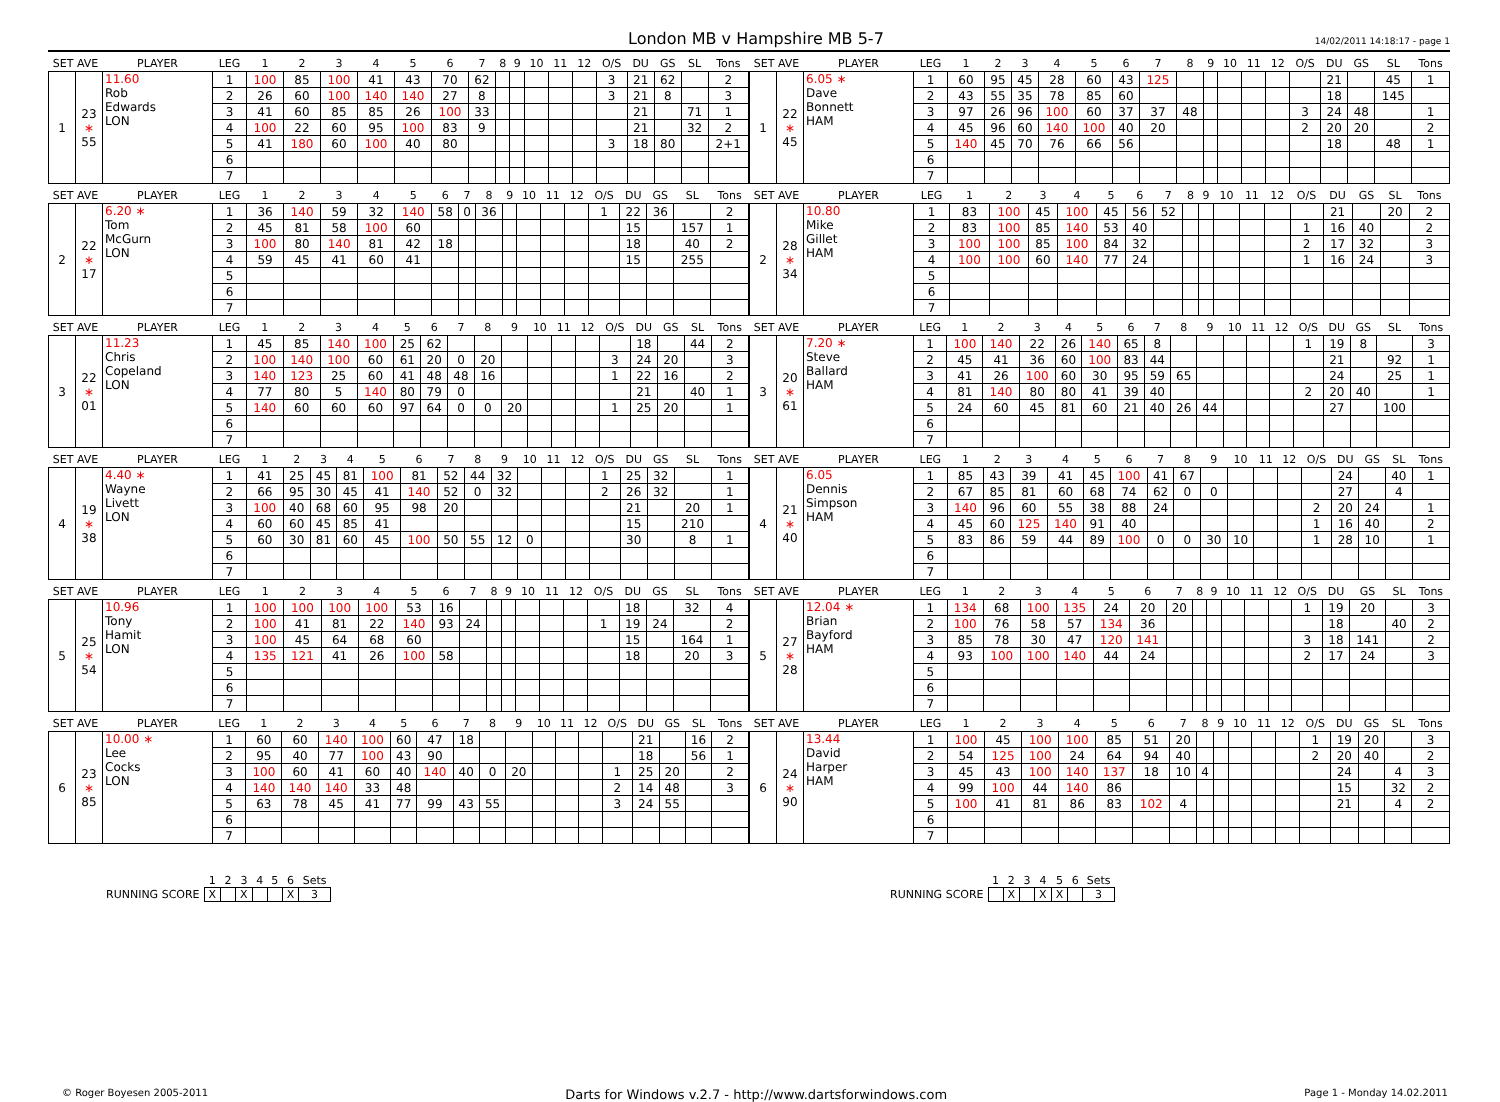London MB v Hampshire MB 5-7
14/02/2011 14:18:17 - page 1
| SET AVE | | PLAYER | LEG | 1 | 2 | 3 | 4 | 5 | 6 | 7 | 8 | 9 | 10 | 11 | 12 | O/S | DU | GS | SL | Tons |
| --- | --- | --- | --- | --- | --- | --- | --- | --- | --- | --- | --- | --- | --- | --- | --- | --- | --- | --- | --- | --- |
| 1 | 23 ∗ 55 | 11.60 Rob Edwards LON | 1 | 100 | 85 | 100 | 41 | 43 | 70 | 62 | | | | | | 3 | 21 | 62 | | 2 |
| | | | 2 | 26 | 60 | 100 | 140 | 140 | 27 | 8 | | | | | | 3 | 21 | 8 | | 3 |
| | | | 3 | 41 | 60 | 85 | 85 | 26 | 100 | 33 | | | | | | | 21 | | 71 | 1 |
| | | | 4 | 100 | 22 | 60 | 95 | 100 | 83 | 9 | | | | | | | 21 | | 32 | 2 |
| | | | 5 | 41 | 180 | 60 | 100 | 40 | 80 | | | | | | | 3 | 18 | 80 | | 2+1 |
| | | | 6 | | | | | | | | | | | | | | | | | |
| | | | 7 | | | | | | | | | | | | | | | | | |
| SET AVE | | PLAYER | LEG | 1 | 2 | 3 | 4 | 5 | 6 | 7 | 8 | 9 | 10 | 11 | 12 | O/S | DU | GS | SL | Tons |
| --- | --- | --- | --- | --- | --- | --- | --- | --- | --- | --- | --- | --- | --- | --- | --- | --- | --- | --- | --- | --- |
| 1 | 22 ∗ 45 | 6.05 ∗ Dave Bonnett HAM | 1 | 60 | 95 | 45 | 28 | 60 | 43 | 125 | | | | | | | 21 | | 45 | 1 |
| | | | 2 | 43 | 55 | 35 | 78 | 85 | 60 | | | | | | | | 18 | | 145 | |
| | | | 3 | 97 | 26 | 96 | 100 | 60 | 37 | 37 | 48 | | | | | 3 | 24 | 48 | | 1 |
| | | | 4 | 45 | 96 | 60 | 140 | 100 | 40 | 20 | | | | | | 2 | 20 | 20 | | 2 |
| | | | 5 | 140 | 45 | 70 | 76 | 66 | 56 | | | | | | | | 18 | | 48 | 1 |
| | | | 6 | | | | | | | | | | | | | | | | | |
| | | | 7 | | | | | | | | | | | | | | | | | |
| SET AVE | | PLAYER | LEG | 1 | 2 | 3 | 4 | 5 | 6 | 7 | 8 | 9 | 10 | 11 | 12 | O/S | DU | GS | SL | Tons |
| --- | --- | --- | --- | --- | --- | --- | --- | --- | --- | --- | --- | --- | --- | --- | --- | --- | --- | --- | --- | --- |
| 2 | 22 ∗ 17 | 6.20 ∗ Tom McGurn LON | 1 | 36 | 140 | 59 | 32 | 140 | 58 | 0 | 36 | | | | | 1 | 22 | 36 | | 2 |
| | | | 2 | 45 | 81 | 58 | 100 | 60 | | | | | | | | | 15 | | 157 | 1 |
| | | | 3 | 100 | 80 | 140 | 81 | 42 | 18 | | | | | | | | 18 | | 40 | 2 |
| | | | 4 | 59 | 45 | 41 | 60 | 41 | | | | | | | | | 15 | | 255 | |
| | | | 5 | | | | | | | | | | | | | | | | | |
| | | | 6 | | | | | | | | | | | | | | | | | |
| | | | 7 | | | | | | | | | | | | | | | | | |
| SET AVE | | PLAYER | LEG | 1 | 2 | 3 | 4 | 5 | 6 | 7 | 8 | 9 | 10 | 11 | 12 | O/S | DU | GS | SL | Tons |
| --- | --- | --- | --- | --- | --- | --- | --- | --- | --- | --- | --- | --- | --- | --- | --- | --- | --- | --- | --- | --- |
| 2 | 28 ∗ 34 | 10.80 Mike Gillet HAM | 1 | 83 | 100 | 45 | 100 | 45 | 56 | 52 | | | | | | | 21 | | 20 | 2 |
| | | | 2 | 83 | 100 | 85 | 140 | 53 | 40 | | | | | | | 1 | 16 | 40 | | 2 |
| | | | 3 | 100 | 100 | 85 | 100 | 84 | 32 | | | | | | | 2 | 17 | 32 | | 3 |
| | | | 4 | 100 | 100 | 60 | 140 | 77 | 24 | | | | | | | 1 | 16 | 24 | | 3 |
| | | | 5 | | | | | | | | | | | | | | | | | |
| | | | 6 | | | | | | | | | | | | | | | | | |
| | | | 7 | | | | | | | | | | | | | | | | | |
| SET AVE | | PLAYER | LEG | 1 | 2 | 3 | 4 | 5 | 6 | 7 | 8 | 9 | 10 | 11 | 12 | O/S | DU | GS | SL | Tons |
| --- | --- | --- | --- | --- | --- | --- | --- | --- | --- | --- | --- | --- | --- | --- | --- | --- | --- | --- | --- | --- |
| 3 | 22 ∗ 01 | 11.23 Chris Copeland LON | 1 | 45 | 85 | 140 | 100 | 25 | 62 | | | | | | | | 18 | | 44 | 2 |
| | | | 2 | 100 | 140 | 100 | 60 | 61 | 20 | 0 | 20 | | | | | 3 | 24 | 20 | | 3 |
| | | | 3 | 140 | 123 | 25 | 60 | 41 | 48 | 48 | 16 | | | | | 1 | 22 | 16 | | 2 |
| | | | 4 | 77 | 80 | 5 | 140 | 80 | 79 | 0 | | | | | | | 21 | | 40 | 1 |
| | | | 5 | 140 | 60 | 60 | 60 | 97 | 64 | 0 | 0 | 20 | | | | 1 | 25 | 20 | | 1 |
| | | | 6 | | | | | | | | | | | | | | | | | |
| | | | 7 | | | | | | | | | | | | | | | | | |
| SET AVE | | PLAYER | LEG | 1 | 2 | 3 | 4 | 5 | 6 | 7 | 8 | 9 | 10 | 11 | 12 | O/S | DU | GS | SL | Tons |
| --- | --- | --- | --- | --- | --- | --- | --- | --- | --- | --- | --- | --- | --- | --- | --- | --- | --- | --- | --- | --- |
| 3 | 20 ∗ 61 | 7.20 ∗ Steve Ballard HAM | 1 | 100 | 140 | 22 | 26 | 140 | 65 | 8 | | | | | | 1 | 19 | 8 | | 3 |
| | | | 2 | 45 | 41 | 36 | 60 | 100 | 83 | 44 | | | | | | | 21 | | 92 | 1 |
| | | | 3 | 41 | 26 | 100 | 60 | 30 | 95 | 59 | 65 | | | | | | 24 | | 25 | 1 |
| | | | 4 | 81 | 140 | 80 | 80 | 41 | 39 | 40 | | | | | | 2 | 20 | 40 | | 1 |
| | | | 5 | 24 | 60 | 45 | 81 | 60 | 21 | 40 | 26 | 44 | | | | | 27 | | 100 | |
| | | | 6 | | | | | | | | | | | | | | | | | |
| | | | 7 | | | | | | | | | | | | | | | | | |
| SET AVE | | PLAYER | LEG | 1 | 2 | 3 | 4 | 5 | 6 | 7 | 8 | 9 | 10 | 11 | 12 | O/S | DU | GS | SL | Tons |
| --- | --- | --- | --- | --- | --- | --- | --- | --- | --- | --- | --- | --- | --- | --- | --- | --- | --- | --- | --- | --- |
| 4 | 19 ∗ 38 | 4.40 ∗ Wayne Livett LON | 1 | 41 | 25 | 45 | 81 | 100 | 81 | 52 | 44 | 32 | | | | 1 | 25 | 32 | | 1 |
| | | | 2 | 66 | 95 | 30 | 45 | 41 | 140 | 52 | 0 | 32 | | | | 2 | 26 | 32 | | 1 |
| | | | 3 | 100 | 40 | 68 | 60 | 95 | 98 | 20 | | | | | | | 21 | | 20 | 1 |
| | | | 4 | 60 | 60 | 45 | 85 | 41 | | | | | | | | | 15 | | 210 | |
| | | | 5 | 60 | 30 | 81 | 60 | 45 | 100 | 50 | 55 | 12 | 0 | | | | 30 | | 8 | 1 |
| | | | 6 | | | | | | | | | | | | | | | | | |
| | | | 7 | | | | | | | | | | | | | | | | | |
| SET AVE | | PLAYER | LEG | 1 | 2 | 3 | 4 | 5 | 6 | 7 | 8 | 9 | 10 | 11 | 12 | O/S | DU | GS | SL | Tons |
| --- | --- | --- | --- | --- | --- | --- | --- | --- | --- | --- | --- | --- | --- | --- | --- | --- | --- | --- | --- | --- |
| 4 | 21 ∗ 40 | 6.05 Dennis Simpson HAM | 1 | 85 | 43 | 39 | 41 | 45 | 100 | 41 | 67 | | | | | | 24 | | 40 | 1 |
| | | | 2 | 67 | 85 | 81 | 60 | 68 | 74 | 62 | 0 | 0 | | | | | 27 | | 4 | |
| | | | 3 | 140 | 96 | 60 | 55 | 38 | 88 | 24 | | | | | | 2 | 20 | 24 | | 1 |
| | | | 4 | 45 | 60 | 125 | 140 | 91 | 40 | | | | | | | 1 | 16 | 40 | | 2 |
| | | | 5 | 83 | 86 | 59 | 44 | 89 | 100 | 0 | 0 | 30 | 10 | | | 1 | 28 | 10 | | 1 |
| | | | 6 | | | | | | | | | | | | | | | | | |
| | | | 7 | | | | | | | | | | | | | | | | | |
| SET AVE | | PLAYER | LEG | 1 | 2 | 3 | 4 | 5 | 6 | 7 | 8 | 9 | 10 | 11 | 12 | O/S | DU | GS | SL | Tons |
| --- | --- | --- | --- | --- | --- | --- | --- | --- | --- | --- | --- | --- | --- | --- | --- | --- | --- | --- | --- | --- |
| 5 | 25 ∗ 54 | 10.96 Tony Hamit LON | 1 | 100 | 100 | 100 | 100 | 53 | 16 | | | | | | | | 18 | | 32 | 4 |
| | | | 2 | 100 | 41 | 81 | 22 | 140 | 93 | 24 | | | | | | 1 | 19 | 24 | | 2 |
| | | | 3 | 100 | 45 | 64 | 68 | 60 | | | | | | | | | 15 | | 164 | 1 |
| | | | 4 | 135 | 121 | 41 | 26 | 100 | 58 | | | | | | | | 18 | | 20 | 3 |
| | | | 5 | | | | | | | | | | | | | | | | | |
| | | | 6 | | | | | | | | | | | | | | | | | |
| | | | 7 | | | | | | | | | | | | | | | | | |
| SET AVE | | PLAYER | LEG | 1 | 2 | 3 | 4 | 5 | 6 | 7 | 8 | 9 | 10 | 11 | 12 | O/S | DU | GS | SL | Tons |
| --- | --- | --- | --- | --- | --- | --- | --- | --- | --- | --- | --- | --- | --- | --- | --- | --- | --- | --- | --- | --- |
| 5 | 27 ∗ 28 | 12.04 ∗ Brian Bayford HAM | 1 | 134 | 68 | 100 | 135 | 24 | 20 | 20 | | | | | | 1 | 19 | 20 | | 3 |
| | | | 2 | 100 | 76 | 58 | 57 | 134 | 36 | | | | | | | | 18 | | 40 | 2 |
| | | | 3 | 85 | 78 | 30 | 47 | 120 | 141 | | | | | | | 3 | 18 | 141 | | 2 |
| | | | 4 | 93 | 100 | 100 | 140 | 44 | 24 | | | | | | | 2 | 17 | 24 | | 3 |
| | | | 5 | | | | | | | | | | | | | | | | | |
| | | | 6 | | | | | | | | | | | | | | | | | |
| | | | 7 | | | | | | | | | | | | | | | | | |
| SET AVE | | PLAYER | LEG | 1 | 2 | 3 | 4 | 5 | 6 | 7 | 8 | 9 | 10 | 11 | 12 | O/S | DU | GS | SL | Tons |
| --- | --- | --- | --- | --- | --- | --- | --- | --- | --- | --- | --- | --- | --- | --- | --- | --- | --- | --- | --- | --- |
| 6 | 23 ∗ 85 | 10.00 ∗ Lee Cocks LON | 1 | 60 | 60 | 140 | 100 | 60 | 47 | 18 | | | | | | | 21 | | 16 | 2 |
| | | | 2 | 95 | 40 | 77 | 100 | 43 | 90 | | | | | | | | 18 | | 56 | 1 |
| | | | 3 | 100 | 60 | 41 | 60 | 40 | 140 | 40 | 0 | 20 | | | | 1 | 25 | 20 | | 2 |
| | | | 4 | 140 | 140 | 140 | 33 | 48 | | | | | | | | 2 | 14 | 48 | | 3 |
| | | | 5 | 63 | 78 | 45 | 41 | 77 | 99 | 43 | 55 | | | | | 3 | 24 | 55 | | |
| | | | 6 | | | | | | | | | | | | | | | | | |
| | | | 7 | | | | | | | | | | | | | | | | | |
| SET AVE | | PLAYER | LEG | 1 | 2 | 3 | 4 | 5 | 6 | 7 | 8 | 9 | 10 | 11 | 12 | O/S | DU | GS | SL | Tons |
| --- | --- | --- | --- | --- | --- | --- | --- | --- | --- | --- | --- | --- | --- | --- | --- | --- | --- | --- | --- | --- |
| 6 | 24 ∗ 90 | 13.44 David Harper HAM | 1 | 100 | 45 | 100 | 100 | 85 | 51 | 20 | | | | | | 1 | 19 | 20 | | 3 |
| | | | 2 | 54 | 125 | 100 | 24 | 64 | 94 | 40 | | | | | | 2 | 20 | 40 | | 2 |
| | | | 3 | 45 | 43 | 100 | 140 | 137 | 18 | 10 | 4 | | | | | | 24 | | 4 | 3 |
| | | | 4 | 99 | 100 | 44 | 140 | 86 | | | | | | | | | 15 | | 32 | 2 |
| | | | 5 | 100 | 41 | 81 | 86 | 83 | 102 | 4 | | | | | | | 21 | | 4 | 2 |
| | | | 6 | | | | | | | | | | | | | | | | | |
| | | | 7 | | | | | | | | | | | | | | | | | |
| | 1 | 2 | 3 | 4 | 5 | 6 | Sets |
| RUNNING SCORE | X | | X | | | X | 3 |
| | 1 | 2 | 3 | 4 | 5 | 6 | Sets |
| RUNNING SCORE | | X | | X | X | | 3 |
© Roger Boyesen 2005-2011 Darts for Windows v.2.7 - http://www.dartsforwindows.com Page 1 - Monday 14.02.2011